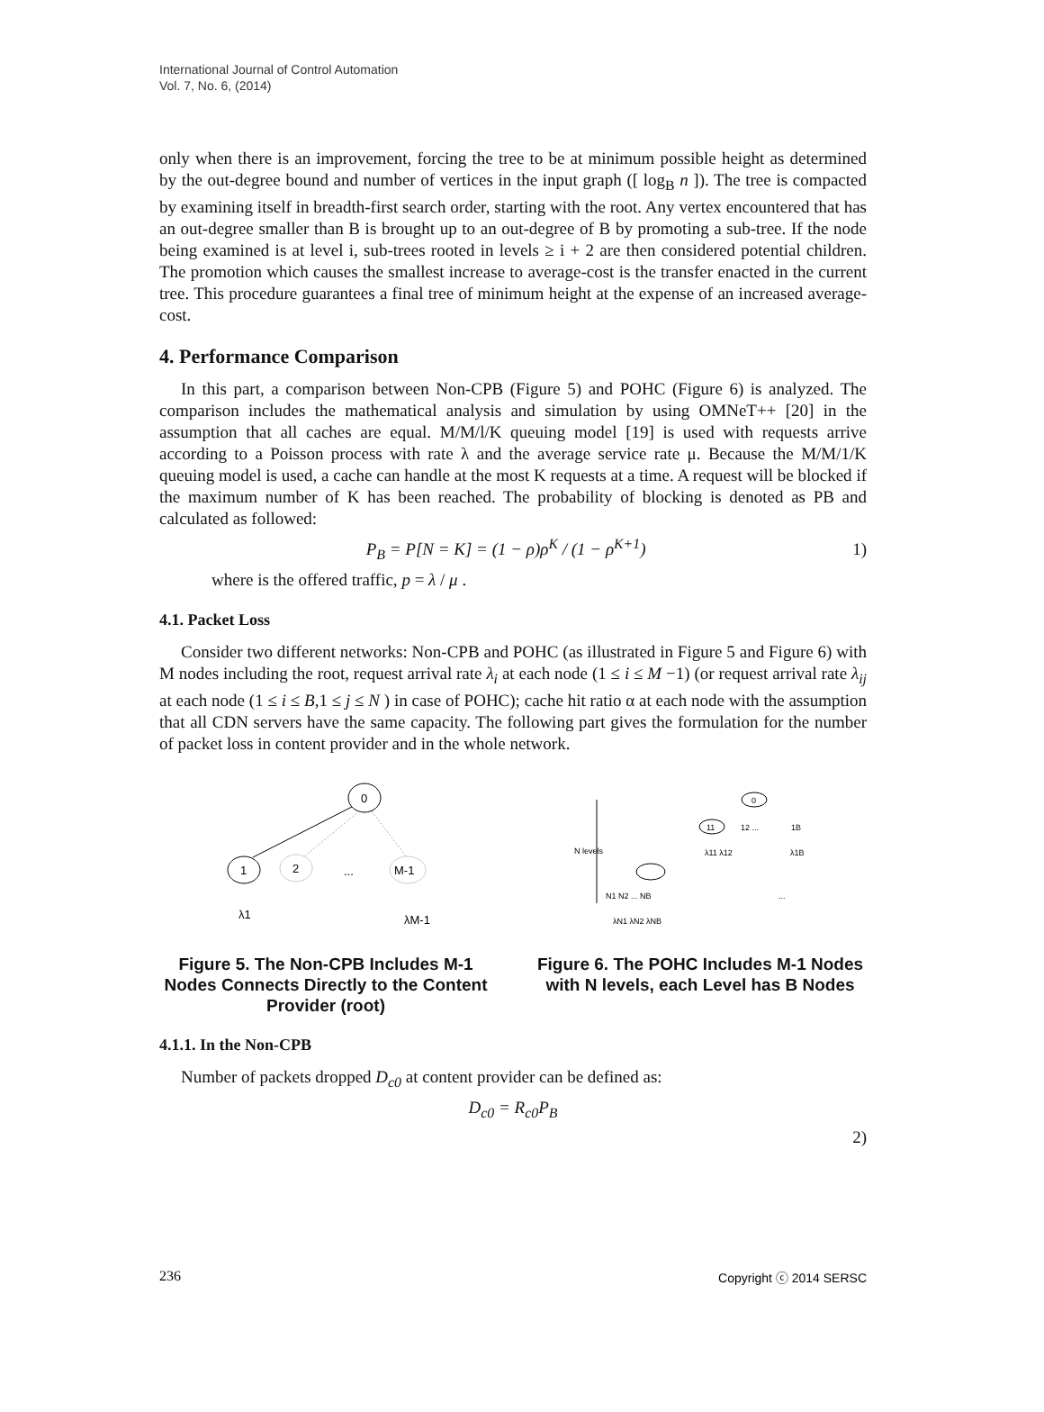International Journal of Control Automation
Vol. 7, No. 6, (2014)
only when there is an improvement, forcing the tree to be at minimum possible height as determined by the out-degree bound and number of vertices in the input graph ([ log<sub>B</sub> n ]). The tree is compacted by examining itself in breadth-first search order, starting with the root. Any vertex encountered that has an out-degree smaller than B is brought up to an out-degree of B by promoting a sub-tree. If the node being examined is at level i, sub-trees rooted in levels ≥ i + 2 are then considered potential children. The promotion which causes the smallest increase to average-cost is the transfer enacted in the current tree. This procedure guarantees a final tree of minimum height at the expense of an increased average-cost.
4. Performance Comparison
In this part, a comparison between Non-CPB (Figure 5) and POHC (Figure 6) is analyzed. The comparison includes the mathematical analysis and simulation by using OMNeT++ [20] in the assumption that all caches are equal. M/M/l/K queuing model [19] is used with requests arrive according to a Poisson process with rate λ and the average service rate μ. Because the M/M/1/K queuing model is used, a cache can handle at the most K requests at a time. A request will be blocked if the maximum number of K has been reached. The probability of blocking is denoted as PB and calculated as followed:
P<sub>B</sub> = P[N = K] = (1 − ρ)ρ<sup>K</sup> / (1 − ρ<sup>K+1</sup>) 1)
where is the offered traffic, p = λ / μ .
4.1. Packet Loss
Consider two different networks: Non-CPB and POHC (as illustrated in Figure 5 and Figure 6) with M nodes including the root, request arrival rate λ<sub>i</sub> at each node (1 ≤ i ≤ M −1) (or request arrival rate λ<sub>ij</sub> at each node (1 ≤ i ≤ B,1 ≤ j ≤ N ) in case of POHC); cache hit ratio α at each node with the assumption that all CDN servers have the same capacity. The following part gives the formulation for the number of packet loss in content provider and in the whole network.
0
1
2
...
M-1
λ1
λM-1
Figure 5. The Non-CPB Includes M-1 Nodes Connects Directly to the Content Provider (root)
N levels
0
11
12 ...
1B
λ11 λ12
λ1B
N1 N2 ... NB
...
λN1 λN2 λNB
Figure 6. The POHC Includes M-1 Nodes with N levels, each Level has B Nodes
4.1.1. In the Non-CPB
Number of packets dropped D<sub>c0</sub> at content provider can be defined as:
D<sub>c0</sub> = R<sub>c0</sub>P<sub>B</sub>
2)
236 Copyright ⓒ 2014 SERSC